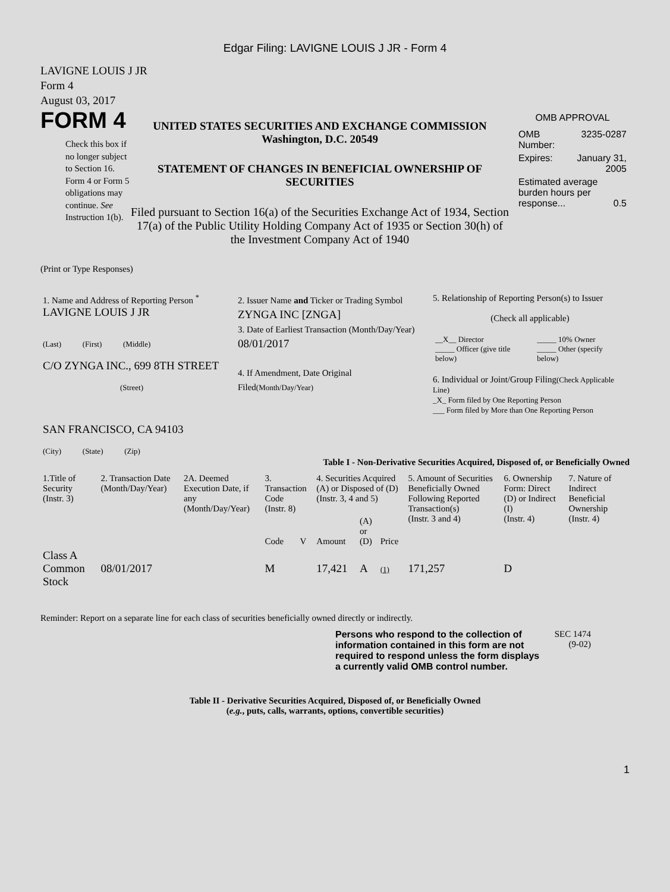Edgar Filing: LAVIGNE LOUIS J JR - Form 4
LAVIGNE LOUIS J JR
Form 4
August 03, 2017
FORM 4
Check this box if no longer subject to Section 16. Form 4 or Form 5 obligations may continue. See Instruction 1(b).
UNITED STATES SECURITIES AND EXCHANGE COMMISSION
Washington, D.C. 20549
STATEMENT OF CHANGES IN BENEFICIAL OWNERSHIP OF SECURITIES
Filed pursuant to Section 16(a) of the Securities Exchange Act of 1934, Section 17(a) of the Public Utility Holding Company Act of 1935 or Section 30(h) of the Investment Company Act of 1940
OMB APPROVAL
| OMB Number: | 3235-0287 |
| Expires: | January 31, 2005 |
| Estimated average burden hours per response... 0.5 | |
(Print or Type Responses)
| 1. Name and Address of Reporting Person <sup>*</sup> LAVIGNE LOUIS J JR (Last) (First) (Middle) C/O ZYNGA INC., 699 8TH STREET (Street) SAN FRANCISCO, CA 94103 (City) (State) (Zip) | 2. Issuer Name and Ticker or Trading Symbol ZYNGA INC [ZNGA] 3. Date of Earliest Transaction (Month/Day/Year) 08/01/2017 4. If Amendment, Date Original Filed (Month/Day/Year) | 5. Relationship of Reporting Person(s) to Issuer (Check all applicable) / __X__ Director _____ Officer (give title below) / _____ 10% Owner _____ Other (specify below) / 6. Individual or Joint/Group Filing (Check Applicable Line) _X_ Form filed by One Reporting Person ___ Form filed by More than One Reporting Person |
Table I - Non-Derivative Securities Acquired, Disposed of, or Beneficially Owned
| 1.Title of Security (Instr. 3) | 2. Transaction Date (Month/Day/Year) | 2A. Deemed Execution Date, if any (Month/Day/Year) | 3. Transaction Code (Instr. 8) | | 4. Securities Acquired (A) or Disposed of (D) (Instr. 3, 4 and 5) | | | 5. Amount of Securities Beneficially Owned Following Reported Transaction(s) (Instr. 3 and 4) | 6. Ownership Form: Direct (D) or Indirect (I) (Instr. 4) | 7. Nature of Indirect Beneficial Ownership (Instr. 4) |
| --- | --- | --- | --- | --- | --- | --- | --- | --- | --- | --- |
| | | | Code | V | Amount | (A) or (D) | Price | | | |
| Class A Common Stock | 08/01/2017 | | M | | 17,421 | A | (1) | 171,257 | D | |
Reminder: Report on a separate line for each class of securities beneficially owned directly or indirectly.
Persons who respond to the collection of information contained in this form are not required to respond unless the form displays a currently valid OMB control number.
SEC 1474
(9-02)
Table II - Derivative Securities Acquired, Disposed of, or Beneficially Owned
(e.g., puts, calls, warrants, options, convertible securities)
1